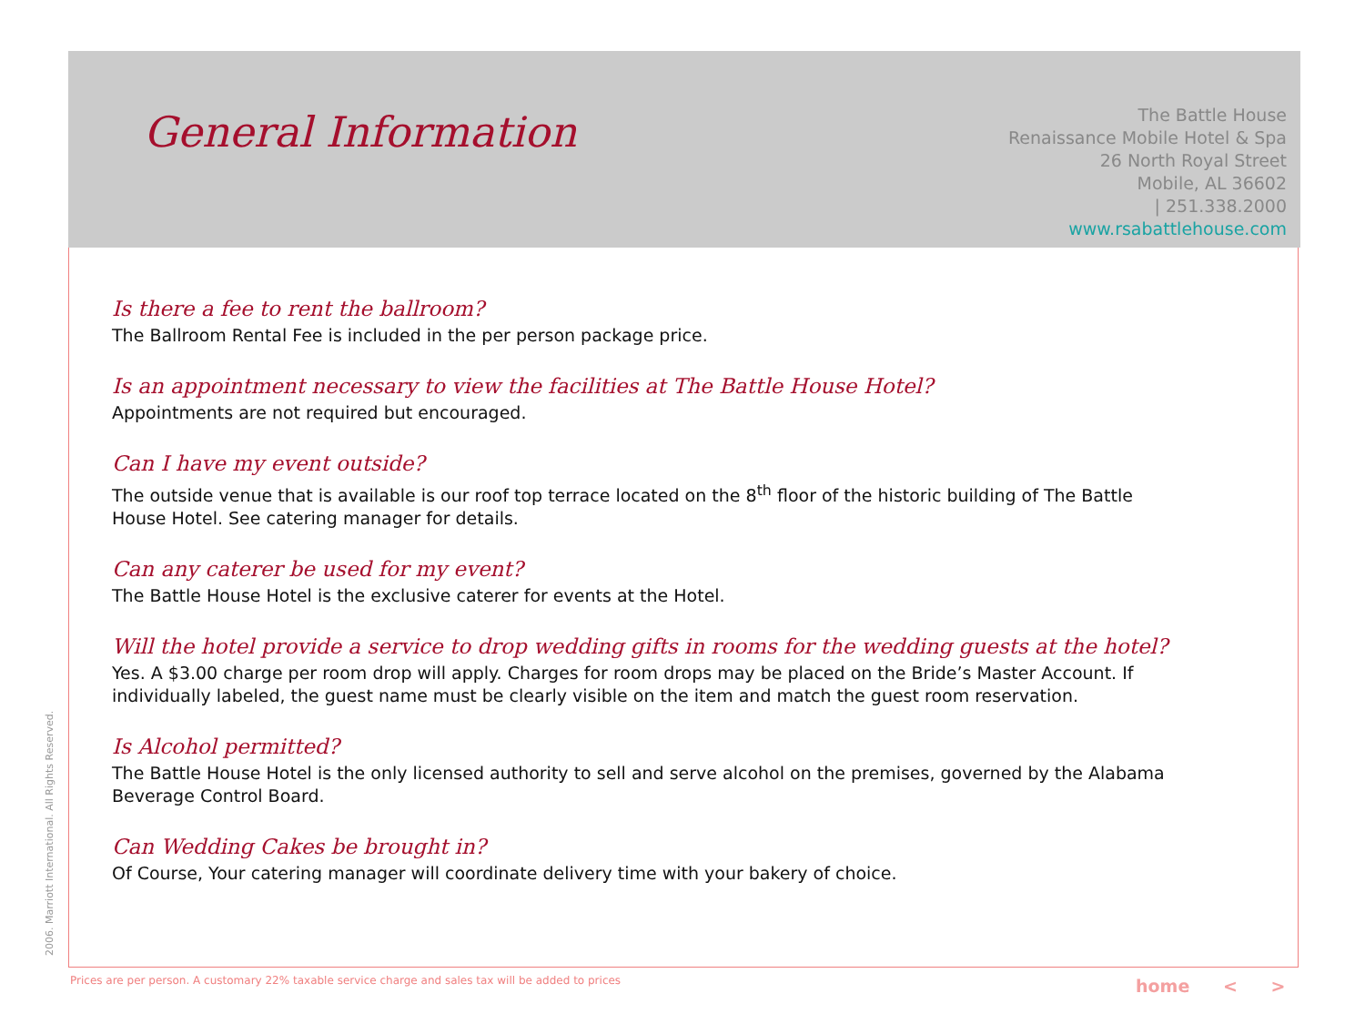General Information
The Battle House
Renaissance Mobile Hotel & Spa
26 North Royal Street
Mobile, AL 36602
| 251.338.2000
www.rsabattlehouse.com
Is there a fee to rent the ballroom?
The Ballroom Rental Fee is included in the per person package price.
Is an appointment necessary to view the facilities at The Battle House Hotel?
Appointments are not required but encouraged.
Can I have my event outside?
The outside venue that is available is our roof top terrace located on the 8<sup>th</sup> floor of the historic building of The Battle House Hotel. See catering manager for details.
Can any caterer be used for my event?
The Battle House Hotel is the exclusive caterer for events at the Hotel.
Will the hotel provide a service to drop wedding gifts in rooms for the wedding guests at the hotel?
Yes. A $3.00 charge per room drop will apply. Charges for room drops may be placed on the Bride’s Master Account. If individually labeled, the guest name must be clearly visible on the item and match the guest room reservation.
Is Alcohol permitted?
The Battle House Hotel is the only licensed authority to sell and serve alcohol on the premises, governed by the Alabama Beverage Control Board.
Can Wedding Cakes be brought in?
Of Course, Your catering manager will coordinate delivery time with your bakery of choice.
2006. Marriott International. All Rights Reserved.
Prices are per person. A customary 22% taxable service charge and sales tax will be added to prices
home < >